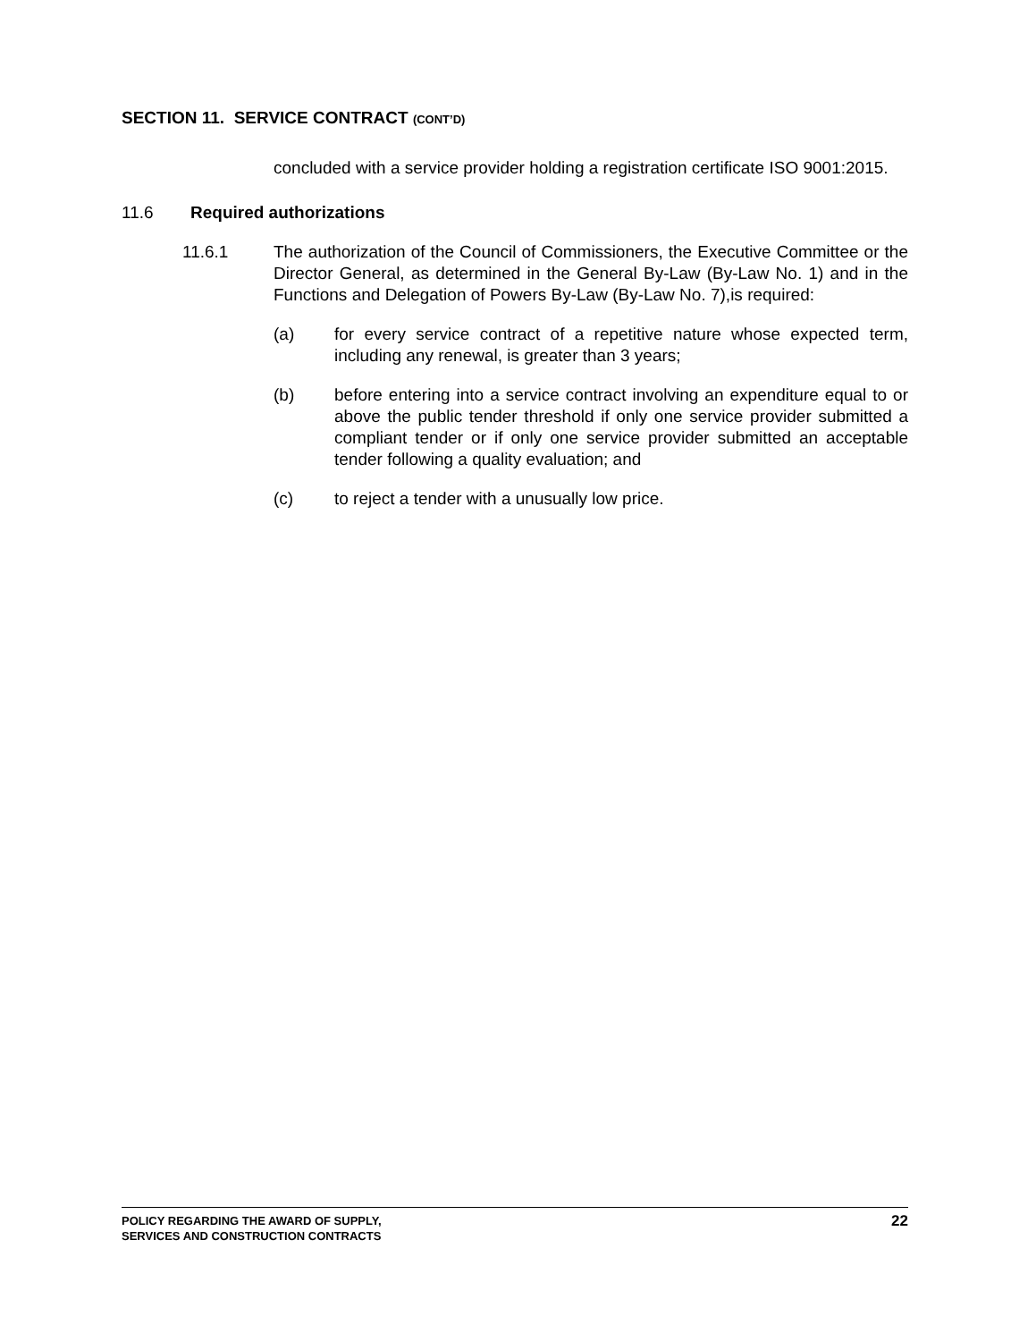SECTION 11. SERVICE CONTRACT (CONT’D)
concluded with a service provider holding a registration certificate ISO 9001:2015.
11.6 Required authorizations
11.6.1 The authorization of the Council of Commissioners, the Executive Committee or the Director General, as determined in the General By-Law (By-Law No. 1) and in the Functions and Delegation of Powers By-Law (By-Law No. 7),is required:
(a) for every service contract of a repetitive nature whose expected term, including any renewal, is greater than 3 years;
(b) before entering into a service contract involving an expenditure equal to or above the public tender threshold if only one service provider submitted a compliant tender or if only one service provider submitted an acceptable tender following a quality evaluation; and
(c) to reject a tender with a unusually low price.
POLICY REGARDING THE AWARD OF SUPPLY,
SERVICES AND CONSTRUCTION CONTRACTS
22